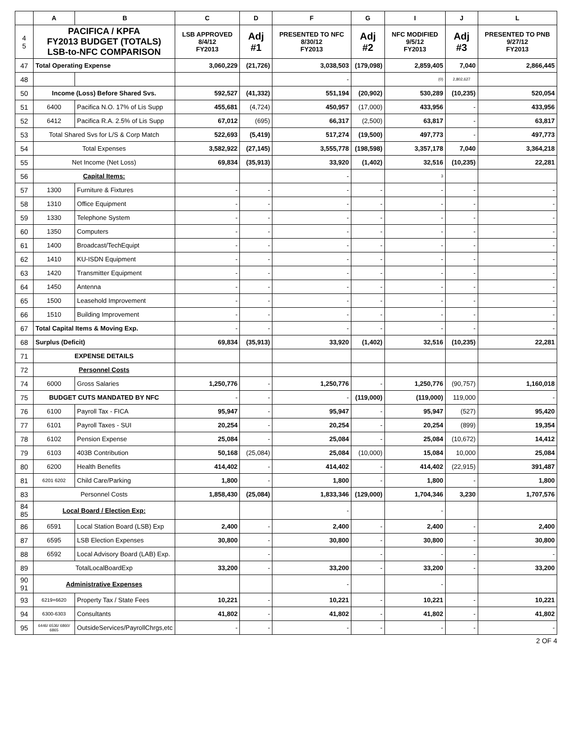| | A | B | C | D | F | G | I | J | L |
| --- | --- | --- | --- | --- | --- | --- | --- | --- | --- |
| 4 5 | PACIFICA / KPFA FY2013 BUDGET (TOTALS) LSB-to-NFC COMPARISON | | LSB APPROVED 8/4/12 FY2013 | Adj #1 | PRESENTED TO NFC 8/30/12 FY2013 | Adj #2 | NFC MODIFIED 9/5/12 FY2013 | Adj #3 | PRESENTED TO PNB 9/27/12 FY2013 |
| 47 | Total Operating Expense | | 3,060,229 | (21,726) | 3,038,503 | (179,098) | 2,859,405 | 7,040 | 2,866,445 |
| 48 | | | | | - | | (0) | 2,802,627 | |
| 50 | Income (Loss) Before Shared Svs. | | 592,527 | (41,332) | 551,194 | (20,902) | 530,289 | (10,235) | 520,054 |
| 51 | 6400 | Pacifica N.O. 17% of Lis Supp | 455,681 | (4,724) | 450,957 | (17,000) | 433,956 | - | 433,956 |
| 52 | 6412 | Pacifica R.A. 2.5% of Lis Supp | 67,012 | (695) | 66,317 | (2,500) | 63,817 | - | 63,817 |
| 53 | Total Shared Svs for L/S & Corp Match | | 522,693 | (5,419) | 517,274 | (19,500) | 497,773 | - | 497,773 |
| 54 | Total Expenses | | 3,582,922 | (27,145) | 3,555,778 | (198,598) | 3,357,178 | 7,040 | 3,364,218 |
| 55 | Net Income (Net Loss) | | 69,834 | (35,913) | 33,920 | (1,402) | 32,516 | (10,235) | 22,281 |
| 56 | Capital Items: | | | | - | | 3 | | |
| 57 | 1300 | Furniture & Fixtures | - | - | - | - | - | - | - |
| 58 | 1310 | Office Equipment | - | - | - | - | - | - | - |
| 59 | 1330 | Telephone System | - | - | - | - | - | - | - |
| 60 | 1350 | Computers | - | - | - | - | - | - | - |
| 61 | 1400 | Broadcast/TechEquipt | - | - | - | - | - | - | - |
| 62 | 1410 | KU-ISDN Equipment | - | - | - | - | - | - | - |
| 63 | 1420 | Transmitter Equipment | - | - | - | - | - | - | - |
| 64 | 1450 | Antenna | - | - | - | - | - | - | - |
| 65 | 1500 | Leasehold Improvement | - | - | - | - | - | - | - |
| 66 | 1510 | Building Improvement | - | - | - | - | - | - | - |
| 67 | Total Capital Items & Moving Exp. | | - | - | - | - | - | - | - |
| 68 | Surplus (Deficit) | | 69,834 | (35,913) | 33,920 | (1,402) | 32,516 | (10,235) | 22,281 |
| 71 | EXPENSE DETAILS | | | | | | | | |
| 72 | Personnel Costs | | | | | | | | |
| 74 | 6000 | Gross Salaries | 1,250,776 | - | 1,250,776 | - | 1,250,776 | (90,757) | 1,160,018 |
| 75 | BUDGET CUTS MANDATED BY NFC | | - | - | - | (119,000) | (119,000) | 119,000 | - |
| 76 | 6100 | Payroll Tax - FICA | 95,947 | - | 95,947 | - | 95,947 | (527) | 95,420 |
| 77 | 6101 | Payroll Taxes - SUI | 20,254 | - | 20,254 | - | 20,254 | (899) | 19,354 |
| 78 | 6102 | Pension Expense | 25,084 | - | 25,084 | - | 25,084 | (10,672) | 14,412 |
| 79 | 6103 | 403B Contribution | 50,168 | (25,084) | 25,084 | (10,000) | 15,084 | 10,000 | 25,084 |
| 80 | 6200 | Health Benefits | 414,402 | - | 414,402 | - | 414,402 | (22,915) | 391,487 |
| 81 | 6201 6202 | Child Care/Parking | 1,800 | - | 1,800 | - | 1,800 | - | 1,800 |
| 83 | Personnel Costs | | 1,858,430 | (25,084) | 1,833,346 | (129,000) | 1,704,346 | 3,230 | 1,707,576 |
| 84 85 | Local Board / Election Exp: | | | | - | | - | | |
| 86 | 6591 | Local Station Board (LSB) Exp | 2,400 | - | 2,400 | - | 2,400 | - | 2,400 |
| 87 | 6595 | LSB Election Expenses | 30,800 | - | 30,800 | - | 30,800 | - | 30,800 |
| 88 | 6592 | Local Advisory Board (LAB) Exp. | | - | | - | - | - | - |
| 89 | TotalLocalBoardExp | | 33,200 | - | 33,200 | - | 33,200 | - | 33,200 |
| 90 91 | Administrative Expenses | | | | - | | - | | |
| 93 | 6219+6620 | Property Tax / State Fees | 10,221 | - | 10,221 | - | 10,221 | - | 10,221 |
| 94 | 6300-6303 | Consultants | 41,802 | - | 41,802 | - | 41,802 | - | 41,802 |
| 95 | 6446/ 6536/ 6860/ 6865 | OutsideServices/PayrollChrgs,etc | - | - | - | - | - | - | - |
2 OF 4